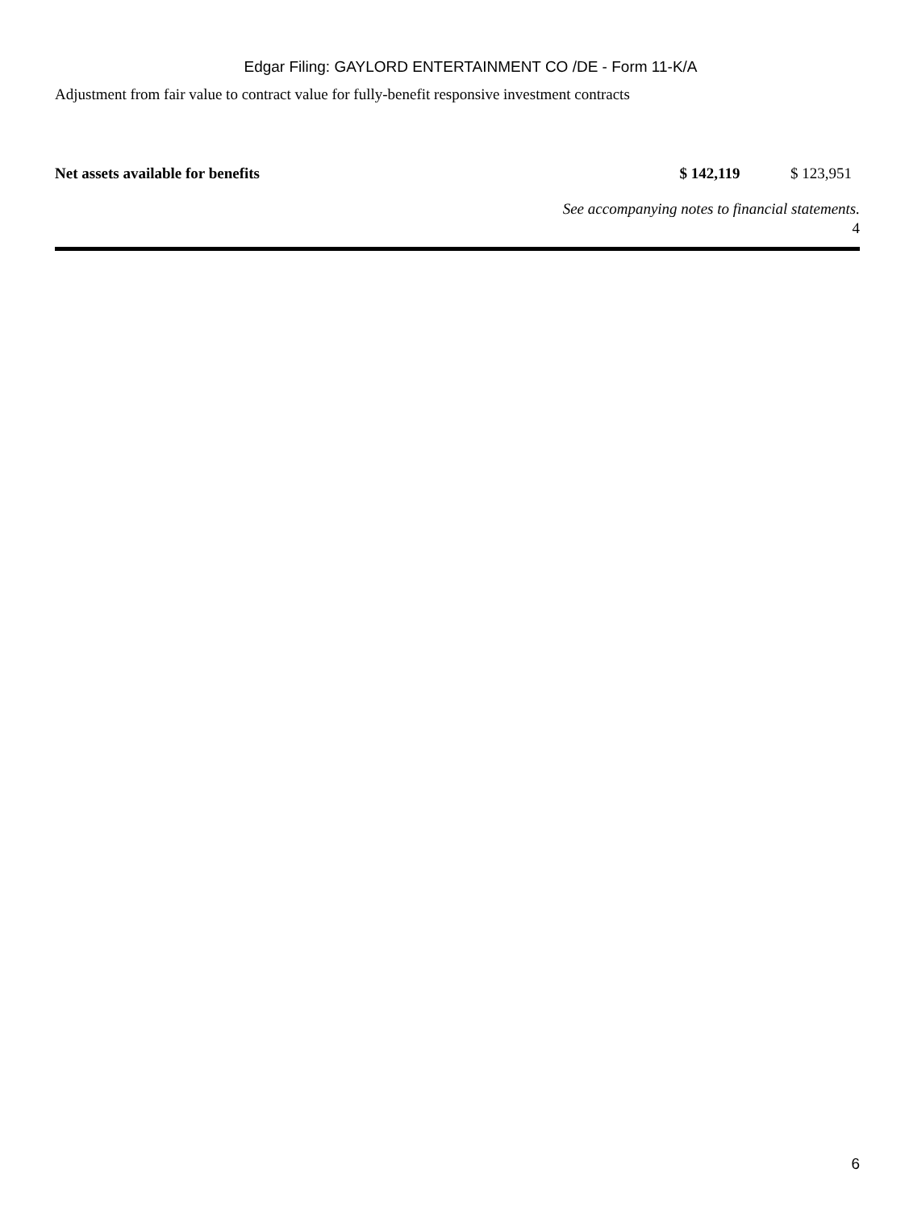Edgar Filing: GAYLORD ENTERTAINMENT CO /DE - Form 11-K/A
| Adjustment from fair value to contract value for fully-benefit responsive investment contracts | | |
| Net assets available for benefits | $ 142,119 | $ 123,951 |
See accompanying notes to financial statements.
4
6